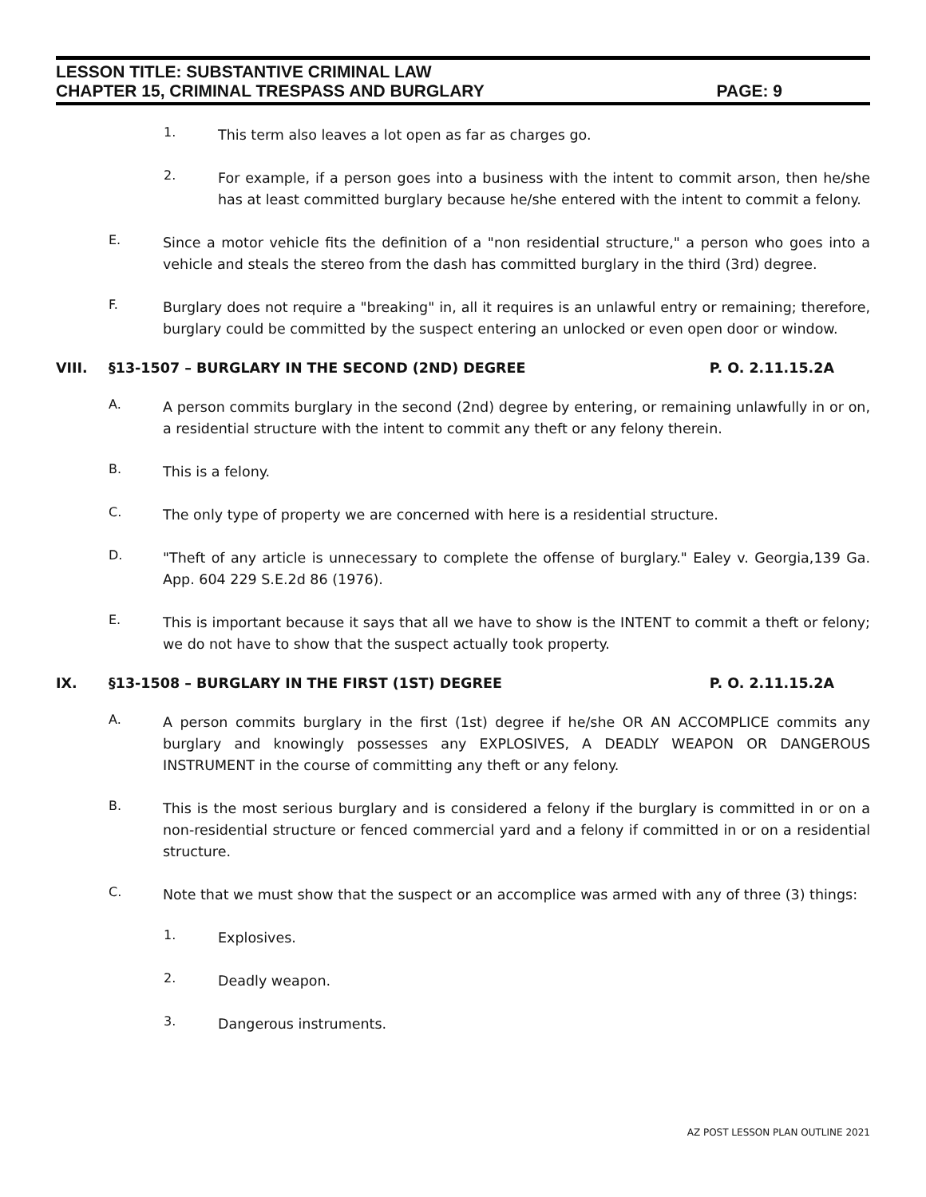LESSON TITLE: SUBSTANTIVE CRIMINAL LAW
CHAPTER 15, CRIMINAL TRESPASS AND BURGLARY PAGE: 9
1.
This term also leaves a lot open as far as charges go.
2.
For example, if a person goes into a business with the intent to commit arson, then he/she has at least committed burglary because he/she entered with the intent to commit a felony.
E.
Since a motor vehicle fits the definition of a "non residential structure," a person who goes into a vehicle and steals the stereo from the dash has committed burglary in the third (3rd) degree.
F.
Burglary does not require a "breaking" in, all it requires is an unlawful entry or remaining; therefore, burglary could be committed by the suspect entering an unlocked or even open door or window.
VIII. §13-1507 – BURGLARY IN THE SECOND (2ND) DEGREE P. O. 2.11.15.2A
A.
A person commits burglary in the second (2nd) degree by entering, or remaining unlawfully in or on, a residential structure with the intent to commit any theft or any felony therein.
B.
This is a felony.
C.
The only type of property we are concerned with here is a residential structure.
D.
"Theft of any article is unnecessary to complete the offense of burglary." Ealey v. Georgia,139 Ga. App. 604 229 S.E.2d 86 (1976).
E.
This is important because it says that all we have to show is the INTENT to commit a theft or felony; we do not have to show that the suspect actually took property.
IX. §13-1508 – BURGLARY IN THE FIRST (1ST) DEGREE P. O. 2.11.15.2A
A.
A person commits burglary in the first (1st) degree if he/she OR AN ACCOMPLICE commits any burglary and knowingly possesses any EXPLOSIVES, A DEADLY WEAPON OR DANGEROUS INSTRUMENT in the course of committing any theft or any felony.
B.
This is the most serious burglary and is considered a felony if the burglary is committed in or on a non-residential structure or fenced commercial yard and a felony if committed in or on a residential structure.
C.
Note that we must show that the suspect or an accomplice was armed with any of three (3) things:
1.
Explosives.
2.
Deadly weapon.
3.
Dangerous instruments.
AZ POST LESSON PLAN OUTLINE 2021